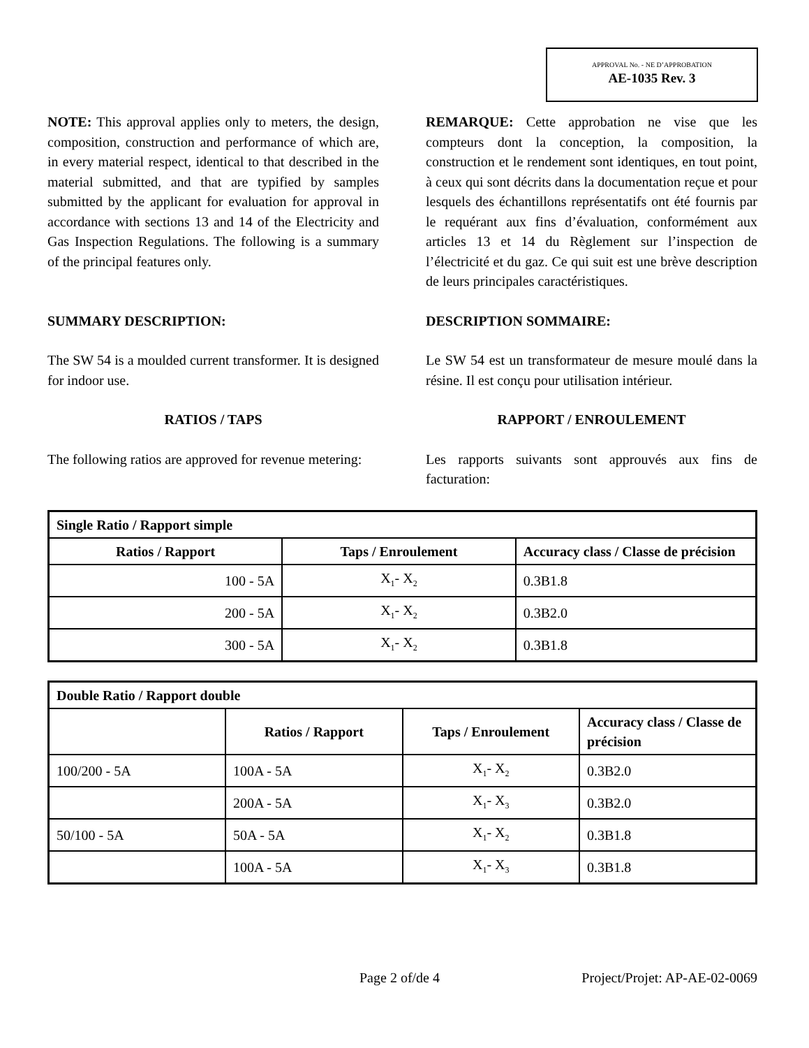APPROVAL No. - NE D’APPROBATION
AE-1035 Rev. 3
NOTE: This approval applies only to meters, the design, composition, construction and performance of which are, in every material respect, identical to that described in the material submitted, and that are typified by samples submitted by the applicant for evaluation for approval in accordance with sections 13 and 14 of the Electricity and Gas Inspection Regulations. The following is a summary of the principal features only.
REMARQUE: Cette approbation ne vise que les compteurs dont la conception, la composition, la construction et le rendement sont identiques, en tout point, à ceux qui sont décrits dans la documentation reçue et pour lesquels des échantillons représentatifs ont été fournis par le requérant aux fins d’évaluation, conformément aux articles 13 et 14 du Règlement sur l’inspection de l’électricité et du gaz. Ce qui suit est une brève description de leurs principales caractéristiques.
SUMMARY DESCRIPTION: DESCRIPTION SOMMAIRE:
The SW 54 is a moulded current transformer. It is designed for indoor use.
Le SW 54 est un transformateur de mesure moulé dans la résine. Il est conçu pour utilisation intérieur.
RATIOS / TAPS RAPPORT / ENROULEMENT
The following ratios are approved for revenue metering:
Les rapports suivants sont approuvés aux fins de facturation:
| Single Ratio / Rapport simple | | |
| --- | --- | --- |
| Ratios / Rapport | Taps / Enroulement | Accuracy class / Classe de précision |
| 100 - 5A | X<sub>1</sub>- X<sub>2</sub> | 0.3B1.8 |
| 200 - 5A | X<sub>1</sub>- X<sub>2</sub> | 0.3B2.0 |
| 300 - 5A | X<sub>1</sub>- X<sub>2</sub> | 0.3B1.8 |
| Double Ratio / Rapport double | | | |
| --- | --- | --- | --- |
| | Ratios / Rapport | Taps / Enroulement | Accuracy class / Classe de précision |
| 100/200 - 5A | 100A - 5A | X<sub>1</sub>- X<sub>2</sub> | 0.3B2.0 |
| | 200A - 5A | X<sub>1</sub>- X<sub>3</sub> | 0.3B2.0 |
| 50/100 - 5A | 50A - 5A | X<sub>1</sub>- X<sub>2</sub> | 0.3B1.8 |
| | 100A - 5A | X<sub>1</sub>- X<sub>3</sub> | 0.3B1.8 |
Page 2 of/de 4 Project/Projet: AP-AE-02-0069